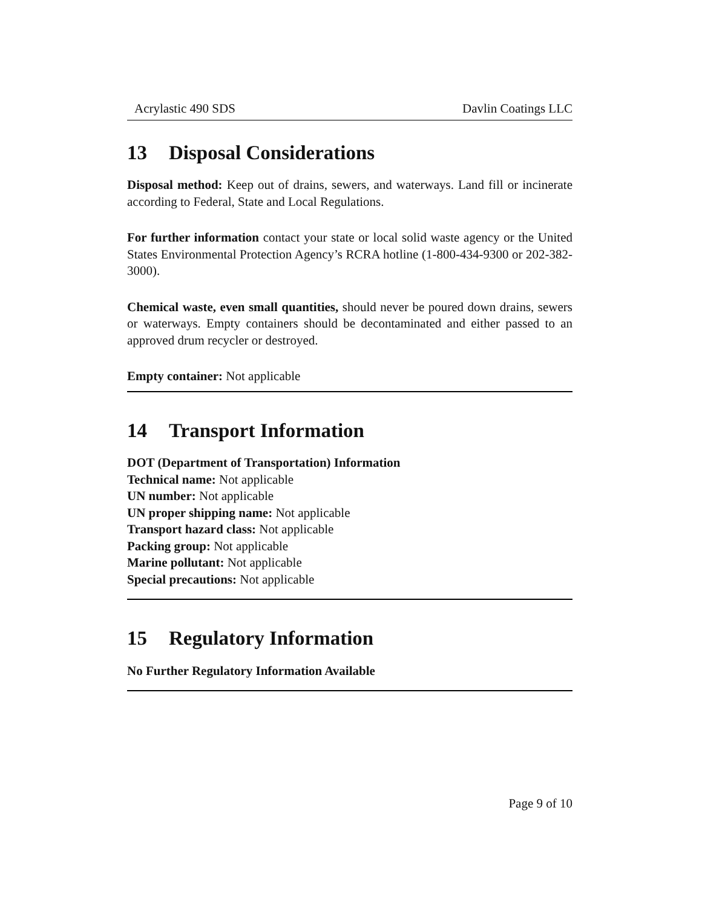Acrylastic 490 SDS Davlin Coatings LLC
13 Disposal Considerations
Disposal method: Keep out of drains, sewers, and waterways. Land fill or incinerate according to Federal, State and Local Regulations.
For further information contact your state or local solid waste agency or the United States Environmental Protection Agency’s RCRA hotline (1-800-434-9300 or 202-382-3000).
Chemical waste, even small quantities, should never be poured down drains, sewers or waterways. Empty containers should be decontaminated and either passed to an approved drum recycler or destroyed.
Empty container: Not applicable
14 Transport Information
DOT (Department of Transportation) Information
Technical name: Not applicable
UN number: Not applicable
UN proper shipping name: Not applicable
Transport hazard class: Not applicable
Packing group: Not applicable
Marine pollutant: Not applicable
Special precautions: Not applicable
15 Regulatory Information
No Further Regulatory Information Available
Page 9 of 10